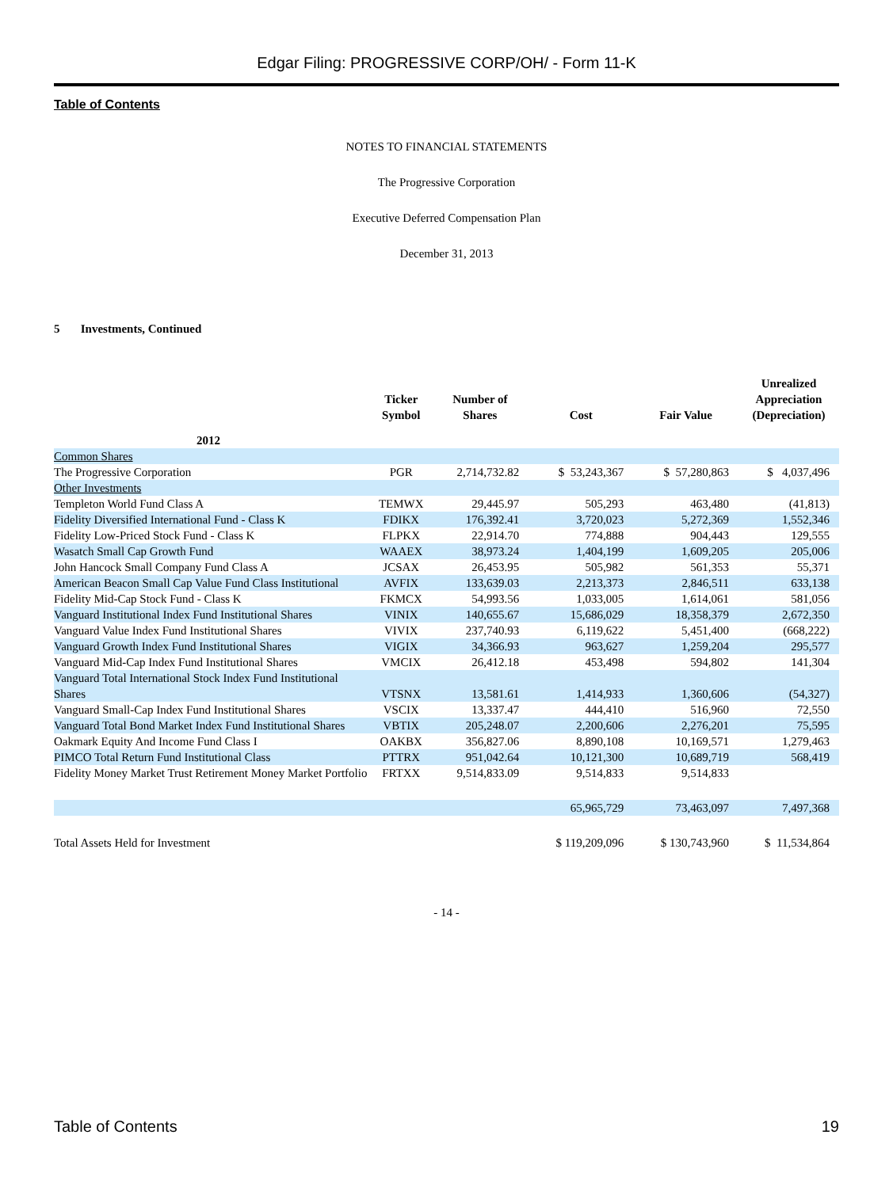Edgar Filing: PROGRESSIVE CORP/OH/ - Form 11-K
Table of Contents
NOTES TO FINANCIAL STATEMENTS
The Progressive Corporation
Executive Deferred Compensation Plan
December 31, 2013
5 Investments, Continued
| | Ticker Symbol | Number of Shares | Cost | Fair Value | Unrealized Appreciation (Depreciation) |
| --- | --- | --- | --- | --- | --- |
| 2012 | | | | | |
| Common Shares | | | | | |
| The Progressive Corporation | PGR | 2,714,732.82 | $ 53,243,367 | $ 57,280,863 | $ 4,037,496 |
| Other Investments | | | | | |
| Templeton World Fund Class A | TEMWX | 29,445.97 | 505,293 | 463,480 | (41,813) |
| Fidelity Diversified International Fund - Class K | FDIKX | 176,392.41 | 3,720,023 | 5,272,369 | 1,552,346 |
| Fidelity Low-Priced Stock Fund - Class K | FLPKX | 22,914.70 | 774,888 | 904,443 | 129,555 |
| Wasatch Small Cap Growth Fund | WAAEX | 38,973.24 | 1,404,199 | 1,609,205 | 205,006 |
| John Hancock Small Company Fund Class A | JCSAX | 26,453.95 | 505,982 | 561,353 | 55,371 |
| American Beacon Small Cap Value Fund Class Institutional | AVFIX | 133,639.03 | 2,213,373 | 2,846,511 | 633,138 |
| Fidelity Mid-Cap Stock Fund - Class K | FKMCX | 54,993.56 | 1,033,005 | 1,614,061 | 581,056 |
| Vanguard Institutional Index Fund Institutional Shares | VINIX | 140,655.67 | 15,686,029 | 18,358,379 | 2,672,350 |
| Vanguard Value Index Fund Institutional Shares | VIVIX | 237,740.93 | 6,119,622 | 5,451,400 | (668,222) |
| Vanguard Growth Index Fund Institutional Shares | VIGIX | 34,366.93 | 963,627 | 1,259,204 | 295,577 |
| Vanguard Mid-Cap Index Fund Institutional Shares | VMCIX | 26,412.18 | 453,498 | 594,802 | 141,304 |
| Vanguard Total International Stock Index Fund Institutional Shares | VTSNX | 13,581.61 | 1,414,933 | 1,360,606 | (54,327) |
| Vanguard Small-Cap Index Fund Institutional Shares | VSCIX | 13,337.47 | 444,410 | 516,960 | 72,550 |
| Vanguard Total Bond Market Index Fund Institutional Shares | VBTIX | 205,248.07 | 2,200,606 | 2,276,201 | 75,595 |
| Oakmark Equity And Income Fund Class I | OAKBX | 356,827.06 | 8,890,108 | 10,169,571 | 1,279,463 |
| PIMCO Total Return Fund Institutional Class | PTTRX | 951,042.64 | 10,121,300 | 10,689,719 | 568,419 |
| Fidelity Money Market Trust Retirement Money Market Portfolio | FRTXX | 9,514,833.09 | 9,514,833 | 9,514,833 | |
| | | | 65,965,729 | 73,463,097 | 7,497,368 |
| Total Assets Held for Investment | | | $ 119,209,096 | $ 130,743,960 | $ 11,534,864 |
- 14 -
Table of Contents 19